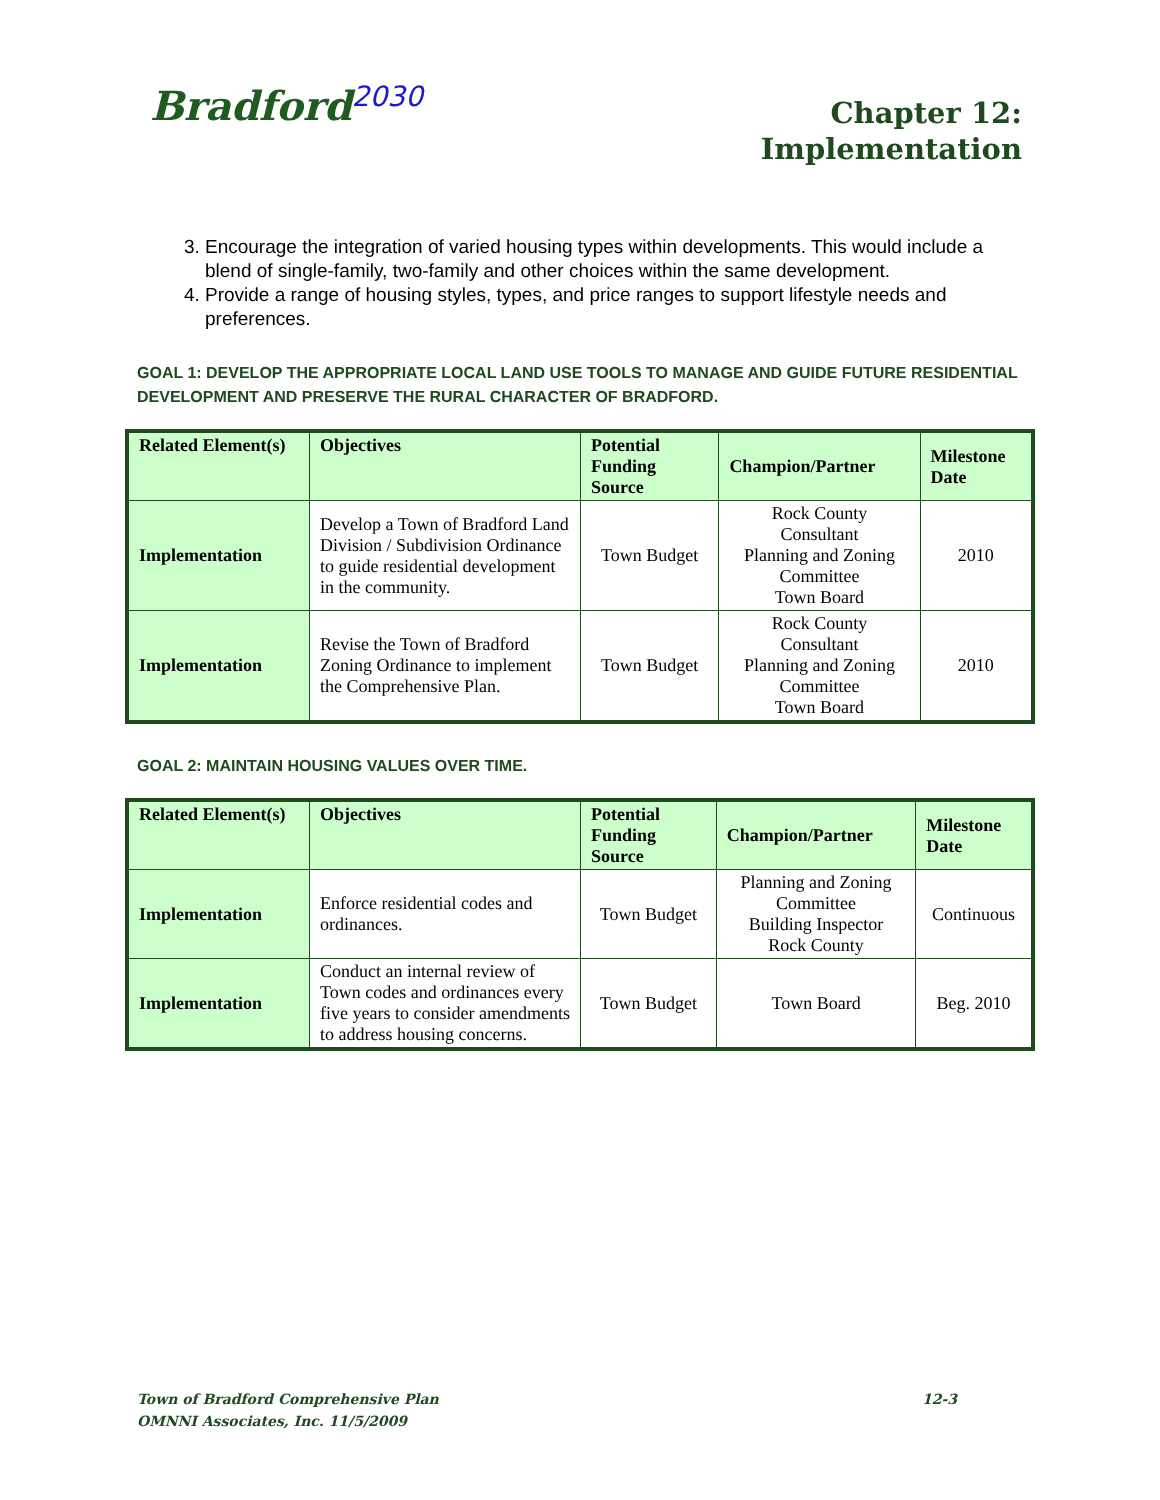Bradford<sup>2030</sup>
Chapter 12:
Implementation
3. Encourage the integration of varied housing types within developments. This would include a blend of single-family, two-family and other choices within the same development.
4. Provide a range of housing styles, types, and price ranges to support lifestyle needs and preferences.
GOAL 1: DEVELOP THE APPROPRIATE LOCAL LAND USE TOOLS TO MANAGE AND GUIDE FUTURE RESIDENTIAL DEVELOPMENT AND PRESERVE THE RURAL CHARACTER OF BRADFORD.
| Related Element(s) | Objectives | Potential Funding Source | Champion/Partner | Milestone Date |
| --- | --- | --- | --- | --- |
| Implementation | Develop a Town of Bradford Land Division / Subdivision Ordinance to guide residential development in the community. | Town Budget | Rock County Consultant Planning and Zoning Committee Town Board | 2010 |
| Implementation | Revise the Town of Bradford Zoning Ordinance to implement the Comprehensive Plan. | Town Budget | Rock County Consultant Planning and Zoning Committee Town Board | 2010 |
GOAL 2: MAINTAIN HOUSING VALUES OVER TIME.
| Related Element(s) | Objectives | Potential Funding Source | Champion/Partner | Milestone Date |
| --- | --- | --- | --- | --- |
| Implementation | Enforce residential codes and ordinances. | Town Budget | Planning and Zoning Committee Building Inspector Rock County | Continuous |
| Implementation | Conduct an internal review of Town codes and ordinances every five years to consider amendments to address housing concerns. | Town Budget | Town Board | Beg. 2010 |
Town of Bradford Comprehensive Plan 12-3
OMNNI Associates, Inc. 11/5/2009